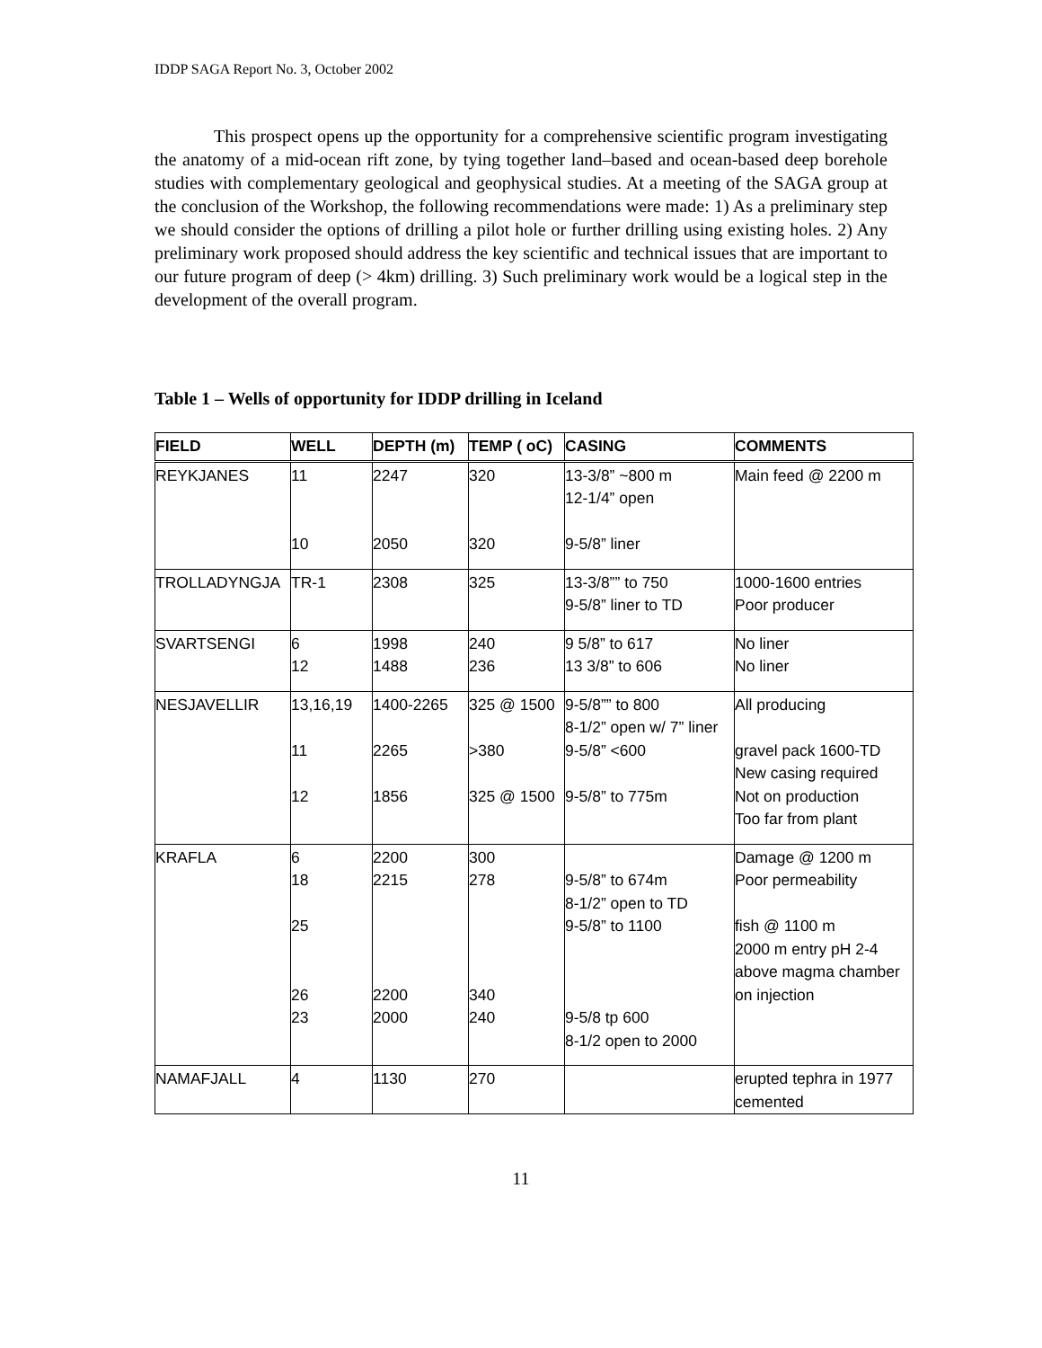IDDP SAGA Report No. 3, October 2002
This prospect opens up the opportunity for a comprehensive scientific program investigating the anatomy of a mid-ocean rift zone, by tying together land–based and ocean-based deep borehole studies with complementary geological and geophysical studies. At a meeting of the SAGA group at the conclusion of the Workshop, the following recommendations were made: 1) As a preliminary step we should consider the options of drilling a pilot hole or further drilling using existing holes. 2) Any preliminary work proposed should address the key scientific and technical issues that are important to our future program of deep (> 4km) drilling. 3) Such preliminary work would be a logical step in the development of the overall program.
Table 1 – Wells of opportunity for IDDP drilling in Iceland
| FIELD | WELL | DEPTH (m) | TEMP ( oC) | CASING | COMMENTS |
| --- | --- | --- | --- | --- | --- |
| REYKJANES | 11 10 | 2247 2050 | 320 320 | 13-3/8” ~800 m 12-1/4” open 9-5/8” liner | Main feed @ 2200 m |
| TROLLADYNGJA | TR-1 | 2308 | 325 | 13-3/8”” to 750 9-5/8” liner to TD | 1000-1600 entries Poor producer |
| SVARTSENGI | 6 12 | 1998 1488 | 240 236 | 9 5/8” to 617 13 3/8” to 606 | No liner No liner |
| NESJAVELLIR | 13,16,19 11 12 | 1400-2265 2265 1856 | 325 @ 1500 >380 325 @ 1500 | 9-5/8”” to 800 8-1/2” open w/ 7” liner 9-5/8” <600 9-5/8” to 775m | All producing gravel pack 1600-TD New casing required Not on production Too far from plant |
| KRAFLA | 6 18 25 26 23 | 2200 2215 2200 2000 | 300 278 340 240 | 9-5/8” to 674m 8-1/2” open to TD 9-5/8” to 1100 9-5/8 tp 600 8-1/2 open to 2000 | Damage @ 1200 m Poor permeability fish @ 1100 m 2000 m entry pH 2-4 above magma chamber on injection |
| NAMAFJALL | 4 | 1130 | 270 | | erupted tephra in 1977 cemented |
11